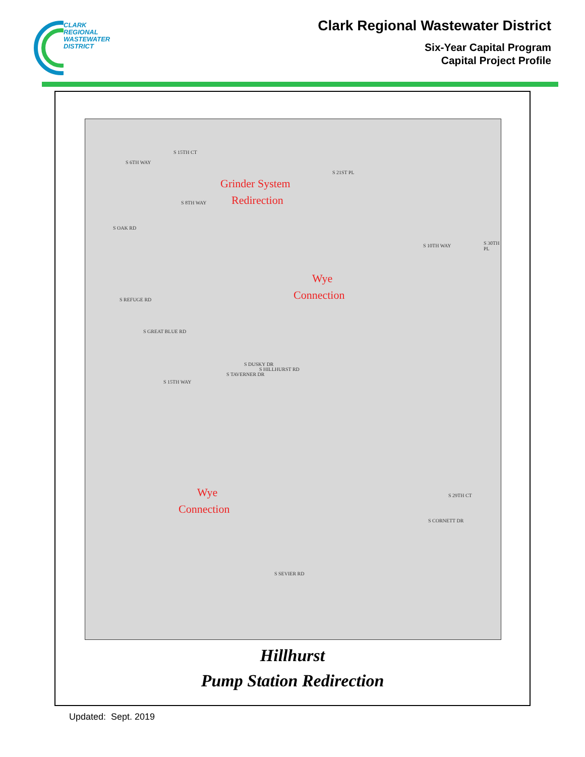CLARK
REGIONAL
WASTEWATER
DISTRICT
Clark Regional Wastewater District
Six-Year Capital Program
Capital Project Profile
S 6TH WAY
S 15TH CT
S 8TH WAY
S 21ST PL
S OAK RD
S 10TH WAY S 30TH PL
S REFUGE RD
S GREAT BLUE RD
S 15TH WAY
S TAVERNER DR
S DUSKY DR
S HILLHURST RD
S 29TH CT
S CORNETT DR
S SEVIER RD
Grinder System
Redirection
Wye
Connection
Wye
Connection
Hillhurst
Pump Station Redirection
Updated: Sept. 2019